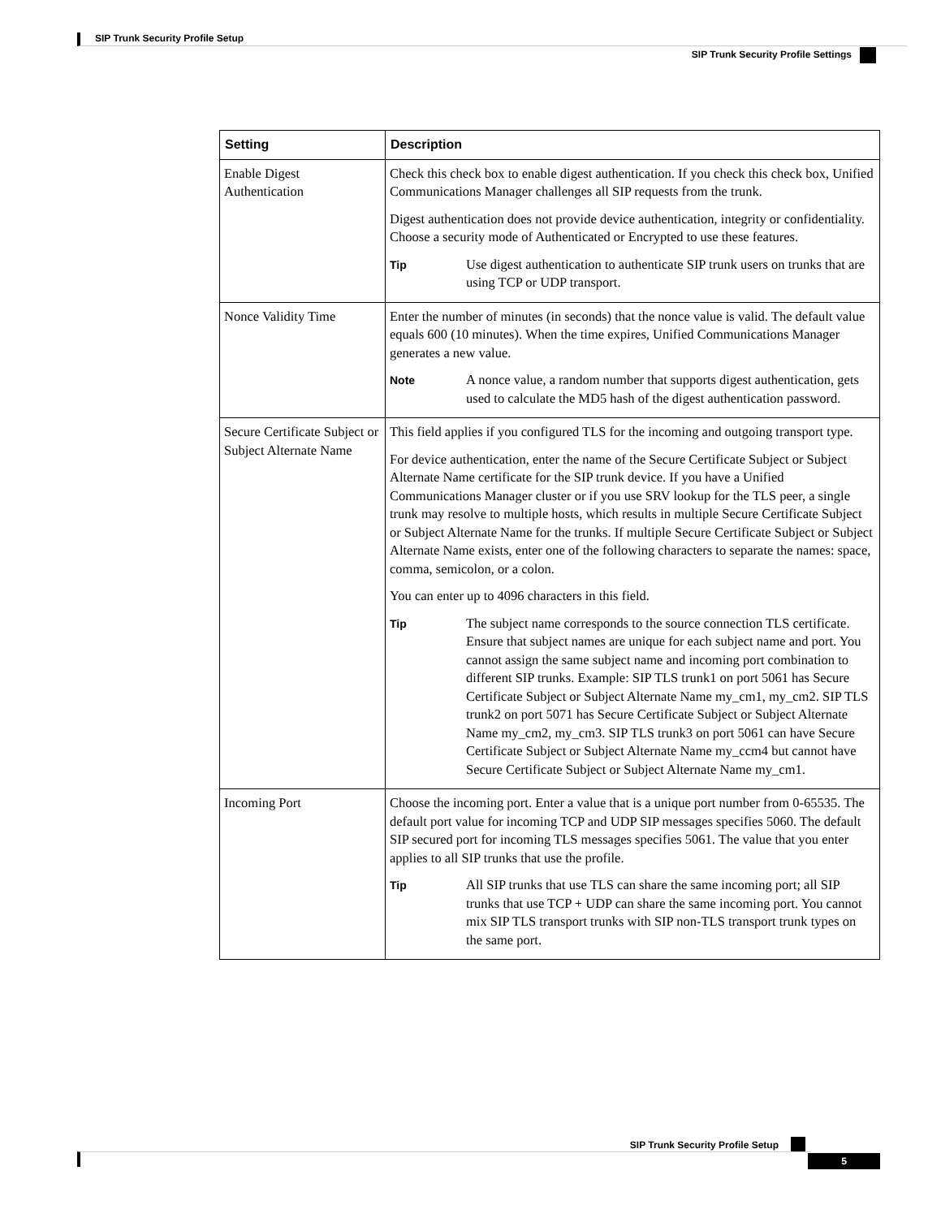SIP Trunk Security Profile Setup
SIP Trunk Security Profile Settings
| Setting | Description |
| --- | --- |
| Enable Digest Authentication | Check this check box to enable digest authentication. If you check this check box, Unified Communications Manager challenges all SIP requests from the trunk. Digest authentication does not provide device authentication, integrity or confidentiality. Choose a security mode of Authenticated or Encrypted to use these features. Tip Use digest authentication to authenticate SIP trunk users on trunks that are using TCP or UDP transport. |
| Nonce Validity Time | Enter the number of minutes (in seconds) that the nonce value is valid. The default value equals 600 (10 minutes). When the time expires, Unified Communications Manager generates a new value. Note A nonce value, a random number that supports digest authentication, gets used to calculate the MD5 hash of the digest authentication password. |
| Secure Certificate Subject or Subject Alternate Name | This field applies if you configured TLS for the incoming and outgoing transport type. For device authentication, enter the name of the Secure Certificate Subject or Subject Alternate Name certificate for the SIP trunk device. If you have a Unified Communications Manager cluster or if you use SRV lookup for the TLS peer, a single trunk may resolve to multiple hosts, which results in multiple Secure Certificate Subject or Subject Alternate Name for the trunks. If multiple Secure Certificate Subject or Subject Alternate Name exists, enter one of the following characters to separate the names: space, comma, semicolon, or a colon. You can enter up to 4096 characters in this field. Tip The subject name corresponds to the source connection TLS certificate. Ensure that subject names are unique for each subject name and port. You cannot assign the same subject name and incoming port combination to different SIP trunks. Example: SIP TLS trunk1 on port 5061 has Secure Certificate Subject or Subject Alternate Name my_cm1, my_cm2. SIP TLS trunk2 on port 5071 has Secure Certificate Subject or Subject Alternate Name my_cm2, my_cm3. SIP TLS trunk3 on port 5061 can have Secure Certificate Subject or Subject Alternate Name my_ccm4 but cannot have Secure Certificate Subject or Subject Alternate Name my_cm1. |
| Incoming Port | Choose the incoming port. Enter a value that is a unique port number from 0-65535. The default port value for incoming TCP and UDP SIP messages specifies 5060. The default SIP secured port for incoming TLS messages specifies 5061. The value that you enter applies to all SIP trunks that use the profile. Tip All SIP trunks that use TLS can share the same incoming port; all SIP trunks that use TCP + UDP can share the same incoming port. You cannot mix SIP TLS transport trunks with SIP non-TLS transport trunk types on the same port. |
SIP Trunk Security Profile Setup
5